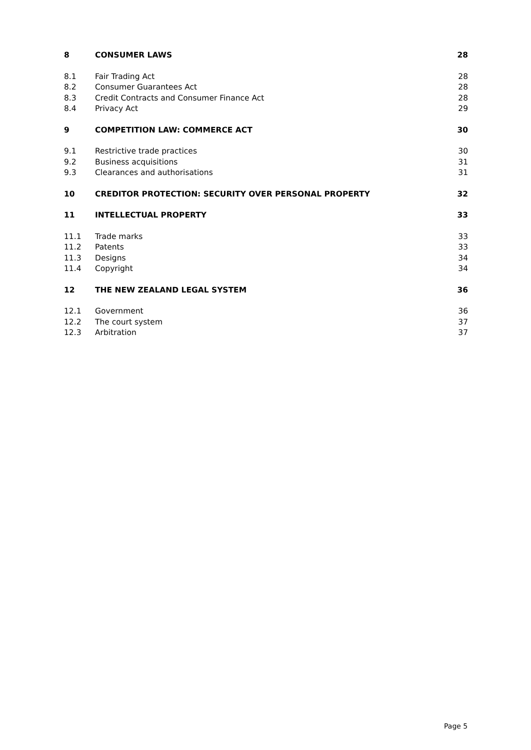8 CONSUMER LAWS 28
8.1 Fair Trading Act 28
8.2 Consumer Guarantees Act 28
8.3 Credit Contracts and Consumer Finance Act 28
8.4 Privacy Act 29
9 COMPETITION LAW: COMMERCE ACT 30
9.1 Restrictive trade practices 30
9.2 Business acquisitions 31
9.3 Clearances and authorisations 31
10 CREDITOR PROTECTION: SECURITY OVER PERSONAL PROPERTY 32
11 INTELLECTUAL PROPERTY 33
11.1 Trade marks 33
11.2 Patents 33
11.3 Designs 34
11.4 Copyright 34
12 THE NEW ZEALAND LEGAL SYSTEM 36
12.1 Government 36
12.2 The court system 37
12.3 Arbitration 37
Page 5